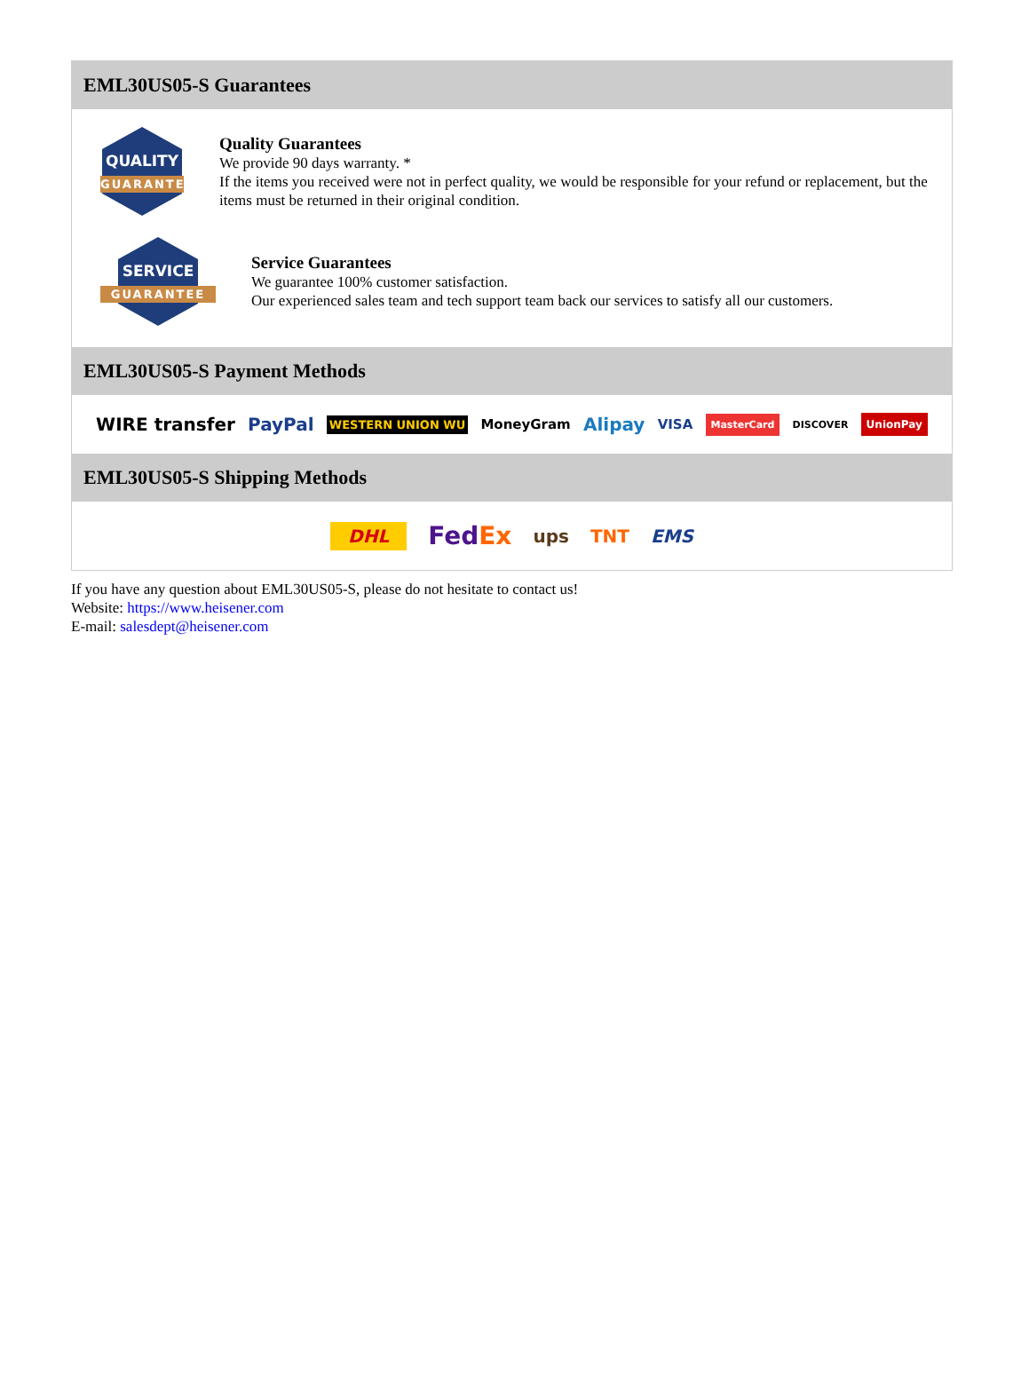EML30US05-S Guarantees
QUALITY
GUARANTEE
Quality Guarantees
We provide 90 days warranty. *
If the items you received were not in perfect quality, we would be responsible for your refund or replacement, but the items must be returned in their original condition.
SERVICE
GUARANTEE
Service Guarantees
We guarantee 100% customer satisfaction.
Our experienced sales team and tech support team back our services to satisfy all our customers.
EML30US05-S Payment Methods
WIRE transfer PayPal WESTERN UNION WU MoneyGram Alipay VISA MasterCard DISCOVER UnionPay
EML30US05-S Shipping Methods
DHL FedEx ups TNT EMS
If you have any question about EML30US05-S, please do not hesitate to contact us!
Website: https://www.heisener.com
E-mail: salesdept@heisener.com